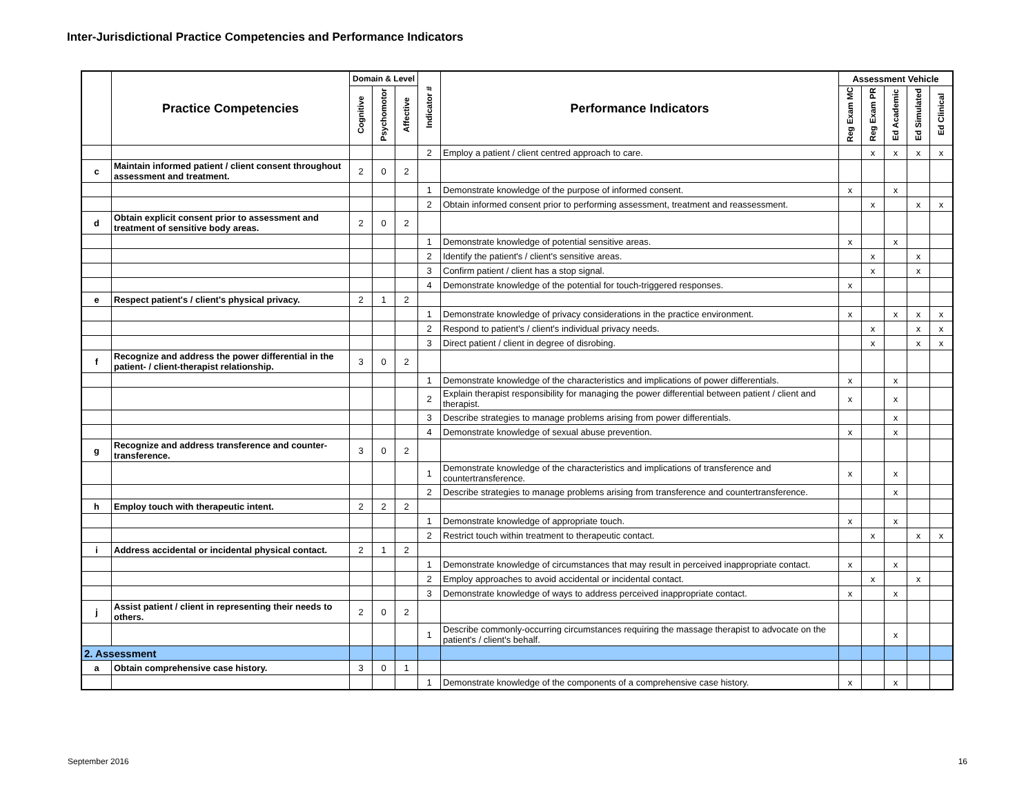Inter-Jurisdictional Practice Competencies and Performance Indicators
| | Practice Competencies | Domain & Level | | | Indicator # | Performance Indicators | Assessment Vehicle | | | | |
| --- | --- | --- | --- | --- | --- | --- | --- | --- | --- | --- | --- |
| | | Cognitive | Psychomotor | Affective | | | Reg Exam MC | Reg Exam PR | Ed Academic | Ed Simulated | Ed Clinical |
| | | | | | 2 | Employ a patient / client centred approach to care. | | x | x | x | x |
| c | Maintain informed patient / client consent throughout assessment and treatment. | 2 | 0 | 2 | | | | | | | |
| | | | | | 1 | Demonstrate knowledge of the purpose of informed consent. | x | | x | | |
| | | | | | 2 | Obtain informed consent prior to performing assessment, treatment and reassessment. | | x | | x | x |
| d | Obtain explicit consent prior to assessment and treatment of sensitive body areas. | 2 | 0 | 2 | | | | | | | |
| | | | | | 1 | Demonstrate knowledge of potential sensitive areas. | x | | x | | |
| | | | | | 2 | Identify the patient's / client's sensitive areas. | | x | | x | |
| | | | | | 3 | Confirm patient / client has a stop signal. | | x | | x | |
| | | | | | 4 | Demonstrate knowledge of the potential for touch-triggered responses. | x | | | | |
| e | Respect patient's / client's physical privacy. | 2 | 1 | 2 | | | | | | | |
| | | | | | 1 | Demonstrate knowledge of privacy considerations in the practice environment. | x | | x | x | x |
| | | | | | 2 | Respond to patient's / client's individual privacy needs. | | x | | x | x |
| | | | | | 3 | Direct patient / client in degree of disrobing. | | x | | x | x |
| f | Recognize and address the power differential in the patient- / client-therapist relationship. | 3 | 0 | 2 | | | | | | | |
| | | | | | 1 | Demonstrate knowledge of the characteristics and implications of power differentials. | x | | x | | |
| | | | | | 2 | Explain therapist responsibility for managing the power differential between patient / client and therapist. | x | | x | | |
| | | | | | 3 | Describe strategies to manage problems arising from power differentials. | | | x | | |
| | | | | | 4 | Demonstrate knowledge of sexual abuse prevention. | x | | x | | |
| g | Recognize and address transference and counter-transference. | 3 | 0 | 2 | | | | | | | |
| | | | | | 1 | Demonstrate knowledge of the characteristics and implications of transference and countertransference. | x | | x | | |
| | | | | | 2 | Describe strategies to manage problems arising from transference and countertransference. | | | x | | |
| h | Employ touch with therapeutic intent. | 2 | 2 | 2 | | | | | | | |
| | | | | | 1 | Demonstrate knowledge of appropriate touch. | x | | x | | |
| | | | | | 2 | Restrict touch within treatment to therapeutic contact. | | x | | x | x |
| i | Address accidental or incidental physical contact. | 2 | 1 | 2 | | | | | | | |
| | | | | | 1 | Demonstrate knowledge of circumstances that may result in perceived inappropriate contact. | x | | x | | |
| | | | | | 2 | Employ approaches to avoid accidental or incidental contact. | | x | | x | |
| | | | | | 3 | Demonstrate knowledge of ways to address perceived inappropriate contact. | x | | x | | |
| j | Assist patient / client in representing their needs to others. | 2 | 0 | 2 | | | | | | | |
| | | | | | 1 | Describe commonly-occurring circumstances requiring the massage therapist to advocate on the patient's / client's behalf. | | | x | | |
| 2. Assessment | | | | | | | | | | | |
| a | Obtain comprehensive case history. | 3 | 0 | 1 | | | | | | | |
| | | | | | 1 | Demonstrate knowledge of the components of a comprehensive case history. | x | | x | | |
September 2016 16